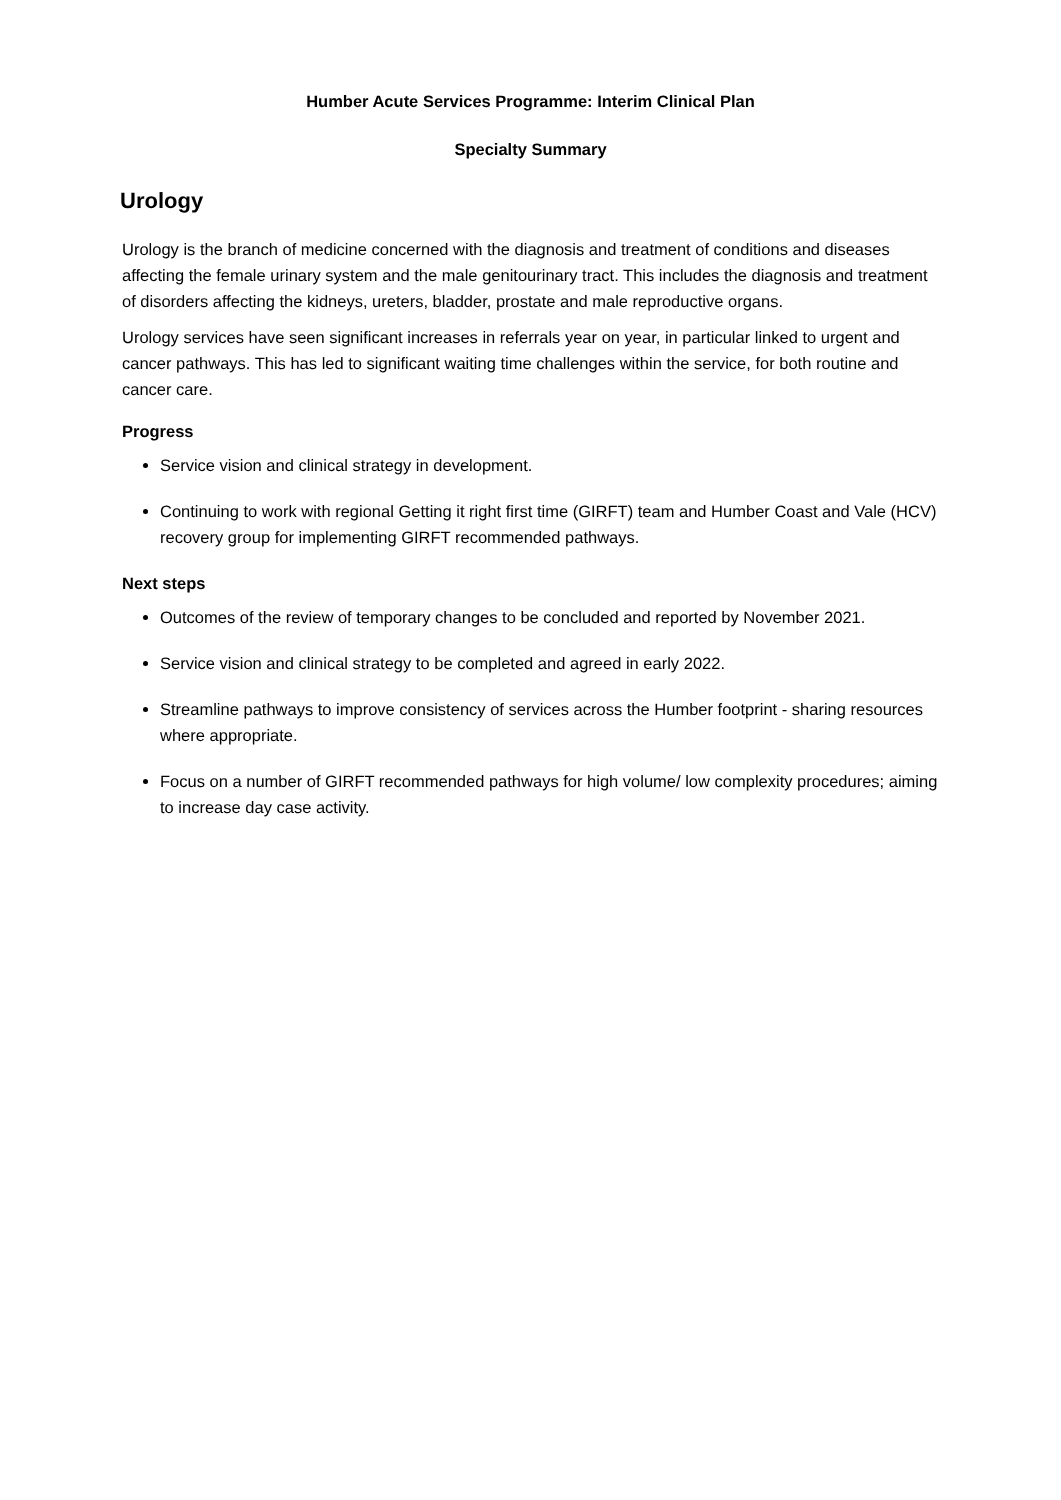Humber Acute Services Programme: Interim Clinical Plan
Specialty Summary
Urology
Urology is the branch of medicine concerned with the diagnosis and treatment of conditions and diseases affecting the female urinary system and the male genitourinary tract. This includes the diagnosis and treatment of disorders affecting the kidneys, ureters, bladder, prostate and male reproductive organs.
Urology services have seen significant increases in referrals year on year, in particular linked to urgent and cancer pathways. This has led to significant waiting time challenges within the service, for both routine and cancer care.
Progress
Service vision and clinical strategy in development.
Continuing to work with regional Getting it right first time (GIRFT) team and Humber Coast and Vale (HCV) recovery group for implementing GIRFT recommended pathways.
Next steps
Outcomes of the review of temporary changes to be concluded and reported by November 2021.
Service vision and clinical strategy to be completed and agreed in early 2022.
Streamline pathways to improve consistency of services across the Humber footprint - sharing resources where appropriate.
Focus on a number of GIRFT recommended pathways for high volume/ low complexity procedures; aiming to increase day case activity.